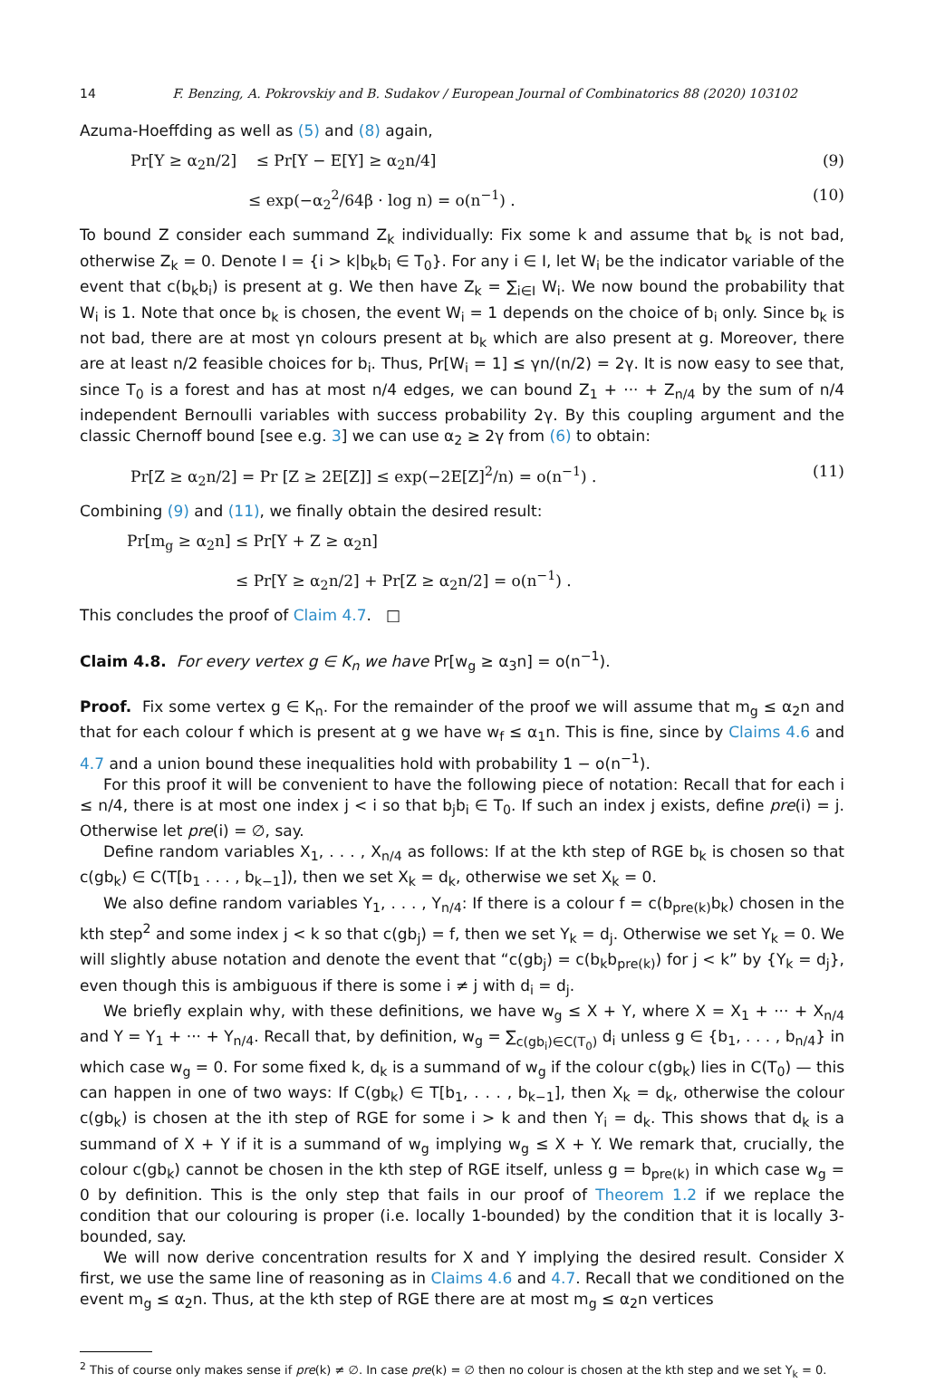14 F. Benzing, A. Pokrovskiy and B. Sudakov / European Journal of Combinatorics 88 (2020) 103102
Azuma-Hoeffding as well as (5) and (8) again,
Pr[Y ≥ α<sub>2</sub>n/2] ≤ Pr[Y − E[Y] ≥ α<sub>2</sub>n/4] (9)
≤ exp(−α<sub>2</sub><sup>2</sup>/64β · log n) = o(n<sup>−1</sup>) . (10)
To bound Z consider each summand Z<sub>k</sub> individually: Fix some k and assume that b<sub>k</sub> is not bad, otherwise Z<sub>k</sub> = 0. Denote I = {i > k|b<sub>k</sub>b<sub>i</sub> ∈ T<sub>0</sub>}. For any i ∈ I, let W<sub>i</sub> be the indicator variable of the event that c(b<sub>k</sub>b<sub>i</sub>) is present at g. We then have Z<sub>k</sub> = ∑<sub>i∈I</sub> W<sub>i</sub>. We now bound the probability that W<sub>i</sub> is 1. Note that once b<sub>k</sub> is chosen, the event W<sub>i</sub> = 1 depends on the choice of b<sub>i</sub> only. Since b<sub>k</sub> is not bad, there are at most γn colours present at b<sub>k</sub> which are also present at g. Moreover, there are at least n/2 feasible choices for b<sub>i</sub>. Thus, Pr[W<sub>i</sub> = 1] ≤ γn/(n/2) = 2γ. It is now easy to see that, since T<sub>0</sub> is a forest and has at most n/4 edges, we can bound Z<sub>1</sub> + ··· + Z<sub>n/4</sub> by the sum of n/4 independent Bernoulli variables with success probability 2γ. By this coupling argument and the classic Chernoff bound [see e.g. 3] we can use α<sub>2</sub> ≥ 2γ from (6) to obtain:
Pr[Z ≥ α<sub>2</sub>n/2] = Pr [Z ≥ 2E[Z]] ≤ exp(−2E[Z]<sup>2</sup>/n) = o(n<sup>−1</sup>) . (11)
Combining (9) and (11), we finally obtain the desired result:
Pr[m<sub>g</sub> ≥ α<sub>2</sub>n] ≤ Pr[Y + Z ≥ α<sub>2</sub>n]
≤ Pr[Y ≥ α<sub>2</sub>n/2] + Pr[Z ≥ α<sub>2</sub>n/2] = o(n<sup>−1</sup>) .
This concludes the proof of Claim 4.7. □
Claim 4.8. For every vertex g ∈ K<sub>n</sub> we have Pr[w<sub>g</sub> ≥ α<sub>3</sub>n] = o(n<sup>−1</sup>).
Proof. Fix some vertex g ∈ K<sub>n</sub>. For the remainder of the proof we will assume that m<sub>g</sub> ≤ α<sub>2</sub>n and that for each colour f which is present at g we have w<sub>f</sub> ≤ α<sub>1</sub>n. This is fine, since by Claims 4.6 and 4.7 and a union bound these inequalities hold with probability 1 − o(n<sup>−1</sup>).
For this proof it will be convenient to have the following piece of notation: Recall that for each i ≤ n/4, there is at most one index j < i so that b<sub>j</sub>b<sub>i</sub> ∈ T<sub>0</sub>. If such an index j exists, define pre(i) = j. Otherwise let pre(i) = ∅, say.
Define random variables X<sub>1</sub>, . . . , X<sub>n/4</sub> as follows: If at the kth step of RGE b<sub>k</sub> is chosen so that c(gb<sub>k</sub>) ∈ C(T[b<sub>1</sub> . . . , b<sub>k−1</sub>]), then we set X<sub>k</sub> = d<sub>k</sub>, otherwise we set X<sub>k</sub> = 0.
We also define random variables Y<sub>1</sub>, . . . , Y<sub>n/4</sub>: If there is a colour f = c(b<sub>pre(k)</sub>b<sub>k</sub>) chosen in the kth step<sup>2</sup> and some index j < k so that c(gb<sub>j</sub>) = f, then we set Y<sub>k</sub> = d<sub>j</sub>. Otherwise we set Y<sub>k</sub> = 0. We will slightly abuse notation and denote the event that “c(gb<sub>j</sub>) = c(b<sub>k</sub>b<sub>pre(k)</sub>) for j < k” by {Y<sub>k</sub> = d<sub>j</sub>}, even though this is ambiguous if there is some i ≠ j with d<sub>i</sub> = d<sub>j</sub>.
We briefly explain why, with these definitions, we have w<sub>g</sub> ≤ X + Y, where X = X<sub>1</sub> + ··· + X<sub>n/4</sub> and Y = Y<sub>1</sub> + ··· + Y<sub>n/4</sub>. Recall that, by definition, w<sub>g</sub> = ∑<sub>c(gb<sub>i</sub>)∈C(T<sub>0</sub>)</sub> d<sub>i</sub> unless g ∈ {b<sub>1</sub>, . . . , b<sub>n/4</sub>} in which case w<sub>g</sub> = 0. For some fixed k, d<sub>k</sub> is a summand of w<sub>g</sub> if the colour c(gb<sub>k</sub>) lies in C(T<sub>0</sub>) — this can happen in one of two ways: If C(gb<sub>k</sub>) ∈ T[b<sub>1</sub>, . . . , b<sub>k−1</sub>], then X<sub>k</sub> = d<sub>k</sub>, otherwise the colour c(gb<sub>k</sub>) is chosen at the ith step of RGE for some i > k and then Y<sub>i</sub> = d<sub>k</sub>. This shows that d<sub>k</sub> is a summand of X + Y if it is a summand of w<sub>g</sub> implying w<sub>g</sub> ≤ X + Y. We remark that, crucially, the colour c(gb<sub>k</sub>) cannot be chosen in the kth step of RGE itself, unless g = b<sub>pre(k)</sub> in which case w<sub>g</sub> = 0 by definition. This is the only step that fails in our proof of Theorem 1.2 if we replace the condition that our colouring is proper (i.e. locally 1-bounded) by the condition that it is locally 3-bounded, say.
We will now derive concentration results for X and Y implying the desired result. Consider X first, we use the same line of reasoning as in Claims 4.6 and 4.7. Recall that we conditioned on the event m<sub>g</sub> ≤ α<sub>2</sub>n. Thus, at the kth step of RGE there are at most m<sub>g</sub> ≤ α<sub>2</sub>n vertices
<sup>2</sup> This of course only makes sense if pre(k) ≠ ∅. In case pre(k) = ∅ then no colour is chosen at the kth step and we set Y<sub>k</sub> = 0.